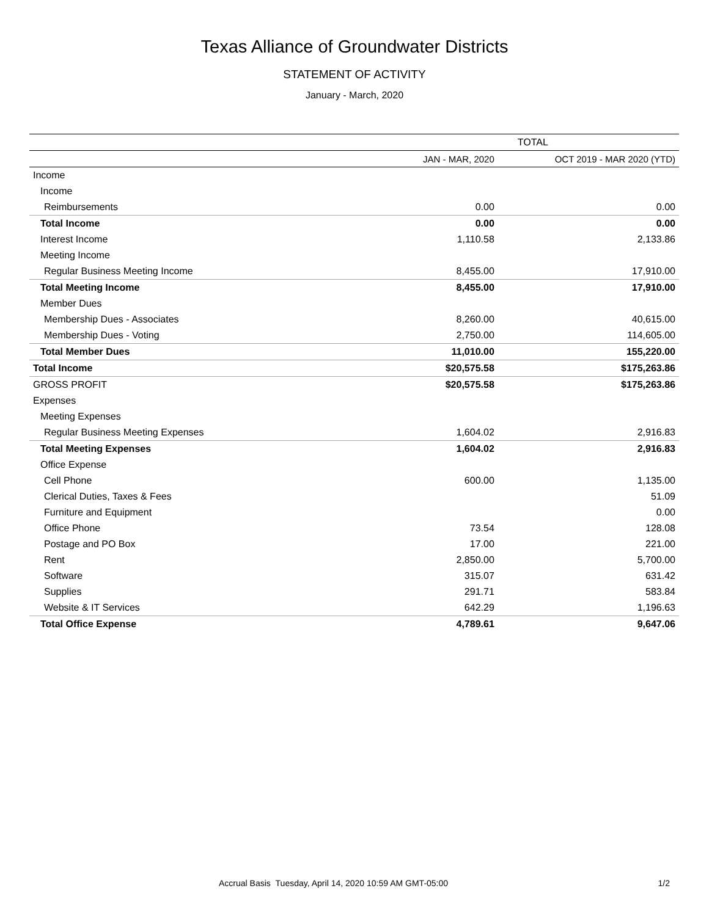Texas Alliance of Groundwater Districts
STATEMENT OF ACTIVITY
January - March, 2020
| | TOTAL | |
| --- | --- | --- |
| | JAN - MAR, 2020 | OCT 2019 - MAR 2020 (YTD) |
| Income | | |
| Income | | |
| Reimbursements | 0.00 | 0.00 |
| Total Income | 0.00 | 0.00 |
| Interest Income | 1,110.58 | 2,133.86 |
| Meeting Income | | |
| Regular Business Meeting Income | 8,455.00 | 17,910.00 |
| Total Meeting Income | 8,455.00 | 17,910.00 |
| Member Dues | | |
| Membership Dues - Associates | 8,260.00 | 40,615.00 |
| Membership Dues - Voting | 2,750.00 | 114,605.00 |
| Total Member Dues | 11,010.00 | 155,220.00 |
| Total Income | $20,575.58 | $175,263.86 |
| GROSS PROFIT | $20,575.58 | $175,263.86 |
| Expenses | | |
| Meeting Expenses | | |
| Regular Business Meeting Expenses | 1,604.02 | 2,916.83 |
| Total Meeting Expenses | 1,604.02 | 2,916.83 |
| Office Expense | | |
| Cell Phone | 600.00 | 1,135.00 |
| Clerical Duties, Taxes & Fees | | 51.09 |
| Furniture and Equipment | | 0.00 |
| Office Phone | 73.54 | 128.08 |
| Postage and PO Box | 17.00 | 221.00 |
| Rent | 2,850.00 | 5,700.00 |
| Software | 315.07 | 631.42 |
| Supplies | 291.71 | 583.84 |
| Website & IT Services | 642.29 | 1,196.63 |
| Total Office Expense | 4,789.61 | 9,647.06 |
Accrual Basis Tuesday, April 14, 2020 10:59 AM GMT-05:00 1/2